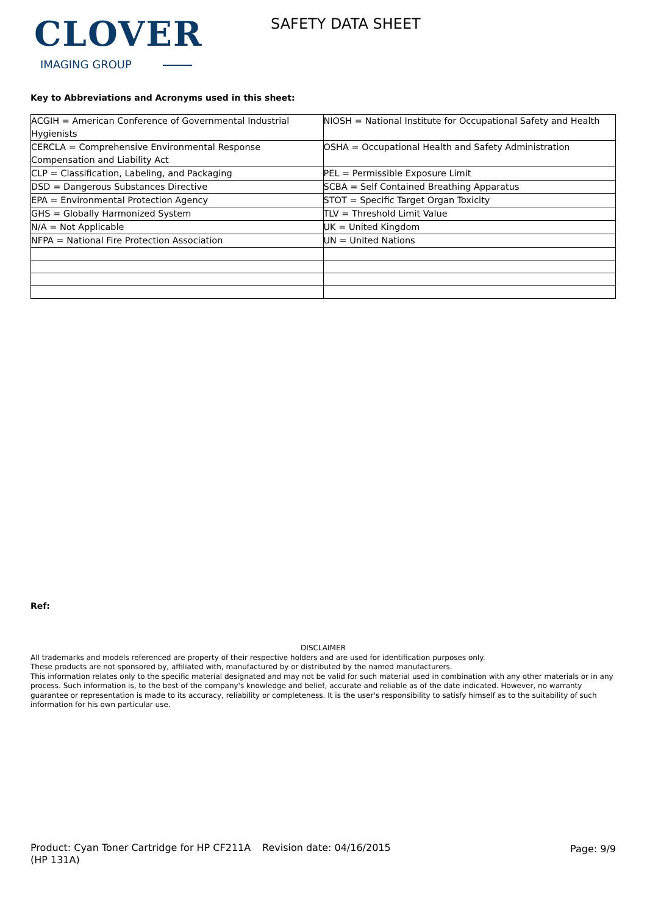CLOVER
IMAGING GROUP
SAFETY DATA SHEET
Key to Abbreviations and Acronyms used in this sheet:
| ACGIH = American Conference of Governmental Industrial Hygienists | NIOSH = National Institute for Occupational Safety and Health |
| CERCLA = Comprehensive Environmental Response Compensation and Liability Act | OSHA = Occupational Health and Safety Administration |
| CLP = Classification, Labeling, and Packaging | PEL = Permissible Exposure Limit |
| DSD = Dangerous Substances Directive | SCBA = Self Contained Breathing Apparatus |
| EPA = Environmental Protection Agency | STOT = Specific Target Organ Toxicity |
| GHS = Globally Harmonized System | TLV = Threshold Limit Value |
| N/A = Not Applicable | UK = United Kingdom |
| NFPA = National Fire Protection Association | UN = United Nations |
Ref:
DISCLAIMER
All trademarks and models referenced are property of their respective holders and are used for identification purposes only.
These products are not sponsored by, affiliated with, manufactured by or distributed by the named manufacturers.
This information relates only to the specific material designated and may not be valid for such material used in combination with any other materials or in any process. Such information is, to the best of the company's knowledge and belief, accurate and reliable as of the date indicated. However, no warranty guarantee or representation is made to its accuracy, reliability or completeness. It is the user's responsibility to satisfy himself as to the suitability of such information for his own particular use.
Product: Cyan Toner Cartridge for HP CF211A (HP 131A)
Revision date: 04/16/2015 Page: 9/9